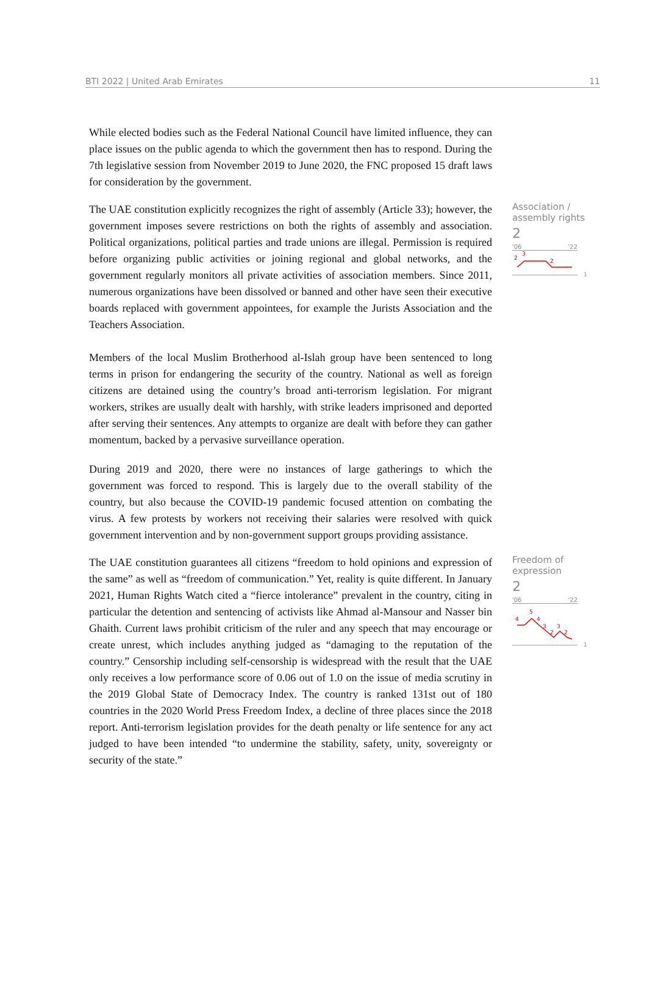BTI 2022 | United Arab Emirates 11
While elected bodies such as the Federal National Council have limited influence, they can place issues on the public agenda to which the government then has to respond. During the 7th legislative session from November 2019 to June 2020, the FNC proposed 15 draft laws for consideration by the government.
The UAE constitution explicitly recognizes the right of assembly (Article 33); however, the government imposes severe restrictions on both the rights of assembly and association. Political organizations, political parties and trade unions are illegal. Permission is required before organizing public activities or joining regional and global networks, and the government regularly monitors all private activities of association members. Since 2011, numerous organizations have been dissolved or banned and other have seen their executive boards replaced with government appointees, for example the Jurists Association and the Teachers Association.
Association /
assembly rights
2
'06 '22
2
3
2
1
Members of the local Muslim Brotherhood al-Islah group have been sentenced to long terms in prison for endangering the security of the country. National as well as foreign citizens are detained using the country’s broad anti-terrorism legislation. For migrant workers, strikes are usually dealt with harshly, with strike leaders imprisoned and deported after serving their sentences. Any attempts to organize are dealt with before they can gather momentum, backed by a pervasive surveillance operation.
During 2019 and 2020, there were no instances of large gatherings to which the government was forced to respond. This is largely due to the overall stability of the country, but also because the COVID-19 pandemic focused attention on combating the virus. A few protests by workers not receiving their salaries were resolved with quick government intervention and by non-government support groups providing assistance.
The UAE constitution guarantees all citizens “freedom to hold opinions and expression of the same” as well as “freedom of communication.” Yet, reality is quite different. In January 2021, Human Rights Watch cited a “fierce intolerance” prevalent in the country, citing in particular the detention and sentencing of activists like Ahmad al-Mansour and Nasser bin Ghaith. Current laws prohibit criticism of the ruler and any speech that may encourage or create unrest, which includes anything judged as “damaging to the reputation of the country.” Censorship including self-censorship is widespread with the result that the UAE only receives a low performance score of 0.06 out of 1.0 on the issue of media scrutiny in the 2019 Global State of Democracy Index. The country is ranked 131st out of 180 countries in the 2020 World Press Freedom Index, a decline of three places since the 2018 report. Anti-terrorism legislation provides for the death penalty or life sentence for any act judged to have been intended “to undermine the stability, safety, unity, sovereignty or security of the state.”
Freedom of
expression
2
'06 '22
4
5
4
3
2
3
2
1